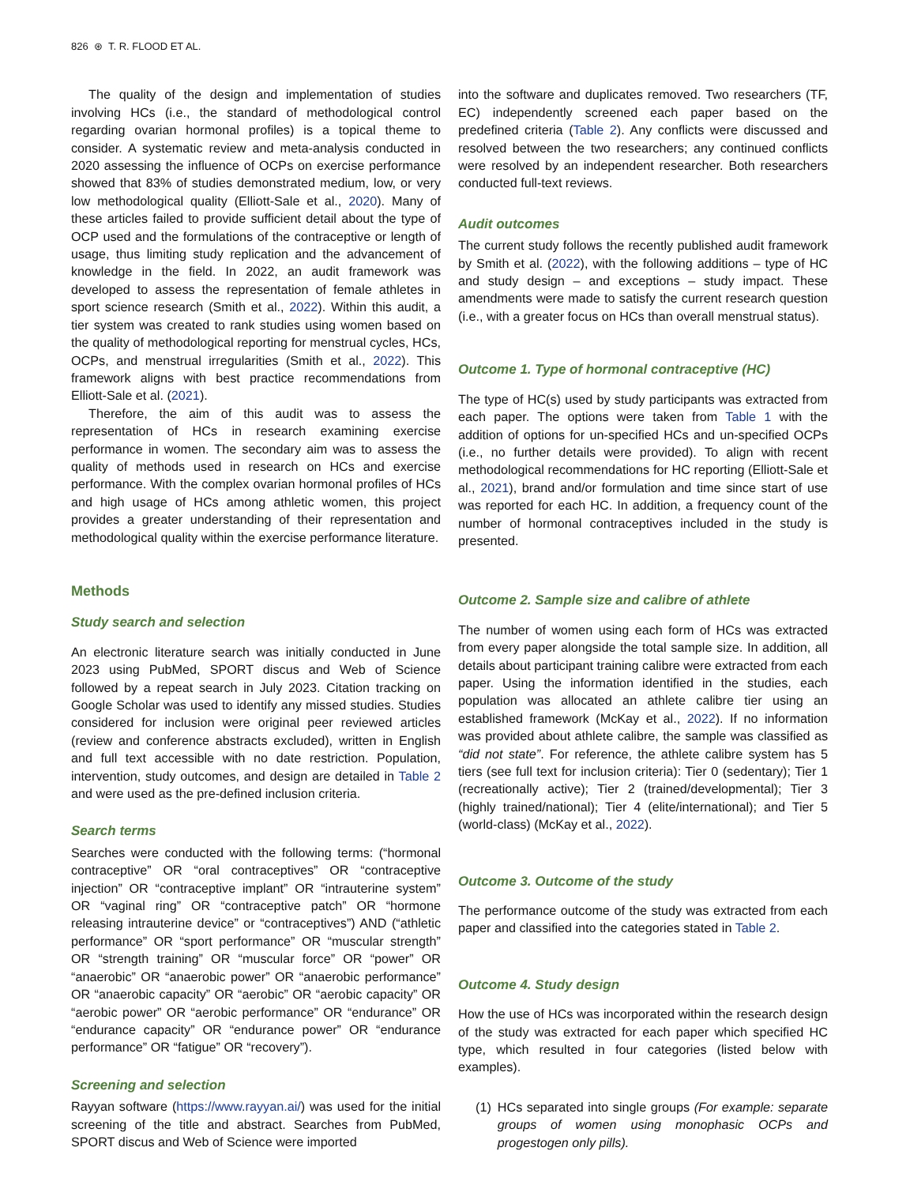826 ⊛ T. R. FLOOD ET AL.
The quality of the design and implementation of studies involving HCs (i.e., the standard of methodological control regarding ovarian hormonal profiles) is a topical theme to consider. A systematic review and meta-analysis conducted in 2020 assessing the influence of OCPs on exercise performance showed that 83% of studies demonstrated medium, low, or very low methodological quality (Elliott-Sale et al., 2020). Many of these articles failed to provide sufficient detail about the type of OCP used and the formulations of the contraceptive or length of usage, thus limiting study replication and the advancement of knowledge in the field. In 2022, an audit framework was developed to assess the representation of female athletes in sport science research (Smith et al., 2022). Within this audit, a tier system was created to rank studies using women based on the quality of methodological reporting for menstrual cycles, HCs, OCPs, and menstrual irregularities (Smith et al., 2022). This framework aligns with best practice recommendations from Elliott-Sale et al. (2021).
Therefore, the aim of this audit was to assess the representation of HCs in research examining exercise performance in women. The secondary aim was to assess the quality of methods used in research on HCs and exercise performance. With the complex ovarian hormonal profiles of HCs and high usage of HCs among athletic women, this project provides a greater understanding of their representation and methodological quality within the exercise performance literature.
Methods
Study search and selection
An electronic literature search was initially conducted in June 2023 using PubMed, SPORT discus and Web of Science followed by a repeat search in July 2023. Citation tracking on Google Scholar was used to identify any missed studies. Studies considered for inclusion were original peer reviewed articles (review and conference abstracts excluded), written in English and full text accessible with no date restriction. Population, intervention, study outcomes, and design are detailed in Table 2 and were used as the pre-defined inclusion criteria.
Search terms
Searches were conducted with the following terms: (“hormonal contraceptive” OR “oral contraceptives” OR “contraceptive injection” OR “contraceptive implant” OR “intrauterine system” OR “vaginal ring” OR “contraceptive patch” OR “hormone releasing intrauterine device” or “contraceptives”) AND (“athletic performance” OR “sport performance” OR “muscular strength” OR “strength training” OR “muscular force” OR “power” OR “anaerobic” OR “anaerobic power” OR “anaerobic performance” OR “anaerobic capacity” OR “aerobic” OR “aerobic capacity” OR “aerobic power” OR “aerobic performance” OR “endurance” OR “endurance capacity” OR “endurance power” OR “endurance performance” OR “fatigue” OR “recovery”).
Screening and selection
Rayyan software (https://www.rayyan.ai/) was used for the initial screening of the title and abstract. Searches from PubMed, SPORT discus and Web of Science were imported
into the software and duplicates removed. Two researchers (TF, EC) independently screened each paper based on the predefined criteria (Table 2). Any conflicts were discussed and resolved between the two researchers; any continued conflicts were resolved by an independent researcher. Both researchers conducted full-text reviews.
Audit outcomes
The current study follows the recently published audit framework by Smith et al. (2022), with the following additions – type of HC and study design – and exceptions – study impact. These amendments were made to satisfy the current research question (i.e., with a greater focus on HCs than overall menstrual status).
Outcome 1. Type of hormonal contraceptive (HC)
The type of HC(s) used by study participants was extracted from each paper. The options were taken from Table 1 with the addition of options for un-specified HCs and un-specified OCPs (i.e., no further details were provided). To align with recent methodological recommendations for HC reporting (Elliott-Sale et al., 2021), brand and/or formulation and time since start of use was reported for each HC. In addition, a frequency count of the number of hormonal contraceptives included in the study is presented.
Outcome 2. Sample size and calibre of athlete
The number of women using each form of HCs was extracted from every paper alongside the total sample size. In addition, all details about participant training calibre were extracted from each paper. Using the information identified in the studies, each population was allocated an athlete calibre tier using an established framework (McKay et al., 2022). If no information was provided about athlete calibre, the sample was classified as “did not state”. For reference, the athlete calibre system has 5 tiers (see full text for inclusion criteria): Tier 0 (sedentary); Tier 1 (recreationally active); Tier 2 (trained/developmental); Tier 3 (highly trained/national); Tier 4 (elite/international); and Tier 5 (world-class) (McKay et al., 2022).
Outcome 3. Outcome of the study
The performance outcome of the study was extracted from each paper and classified into the categories stated in Table 2.
Outcome 4. Study design
How the use of HCs was incorporated within the research design of the study was extracted for each paper which specified HC type, which resulted in four categories (listed below with examples).
(1) HCs separated into single groups (For example: separate groups of women using monophasic OCPs and progestogen only pills).